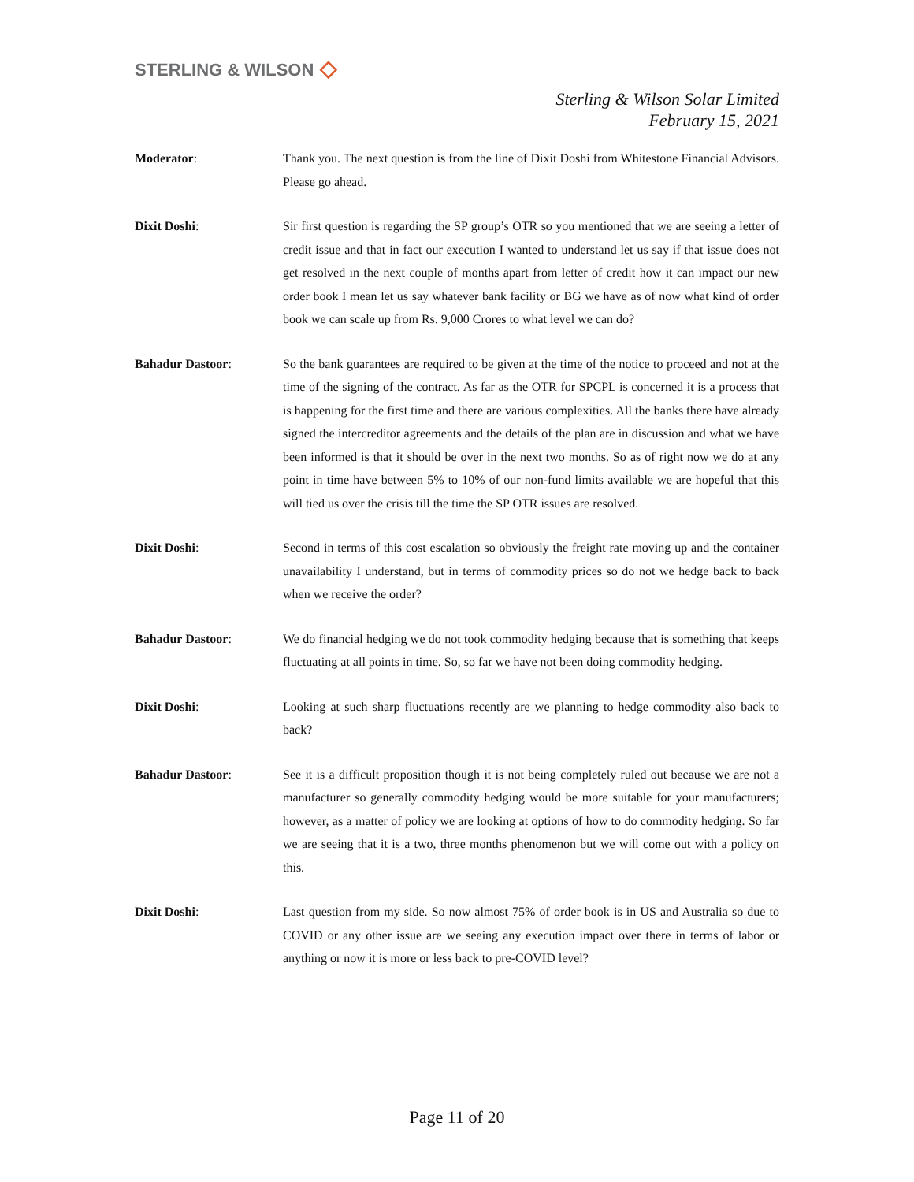STERLING & WILSON ◇
Sterling & Wilson Solar Limited
February 15, 2021
Moderator: Thank you. The next question is from the line of Dixit Doshi from Whitestone Financial Advisors. Please go ahead.
Dixit Doshi: Sir first question is regarding the SP group’s OTR so you mentioned that we are seeing a letter of credit issue and that in fact our execution I wanted to understand let us say if that issue does not get resolved in the next couple of months apart from letter of credit how it can impact our new order book I mean let us say whatever bank facility or BG we have as of now what kind of order book we can scale up from Rs. 9,000 Crores to what level we can do?
Bahadur Dastoor: So the bank guarantees are required to be given at the time of the notice to proceed and not at the time of the signing of the contract. As far as the OTR for SPCPL is concerned it is a process that is happening for the first time and there are various complexities. All the banks there have already signed the intercreditor agreements and the details of the plan are in discussion and what we have been informed is that it should be over in the next two months. So as of right now we do at any point in time have between 5% to 10% of our non-fund limits available we are hopeful that this will tied us over the crisis till the time the SP OTR issues are resolved.
Dixit Doshi: Second in terms of this cost escalation so obviously the freight rate moving up and the container unavailability I understand, but in terms of commodity prices so do not we hedge back to back when we receive the order?
Bahadur Dastoor: We do financial hedging we do not took commodity hedging because that is something that keeps fluctuating at all points in time. So, so far we have not been doing commodity hedging.
Dixit Doshi: Looking at such sharp fluctuations recently are we planning to hedge commodity also back to back?
Bahadur Dastoor: See it is a difficult proposition though it is not being completely ruled out because we are not a manufacturer so generally commodity hedging would be more suitable for your manufacturers; however, as a matter of policy we are looking at options of how to do commodity hedging. So far we are seeing that it is a two, three months phenomenon but we will come out with a policy on this.
Dixit Doshi: Last question from my side. So now almost 75% of order book is in US and Australia so due to COVID or any other issue are we seeing any execution impact over there in terms of labor or anything or now it is more or less back to pre-COVID level?
Page 11 of 20